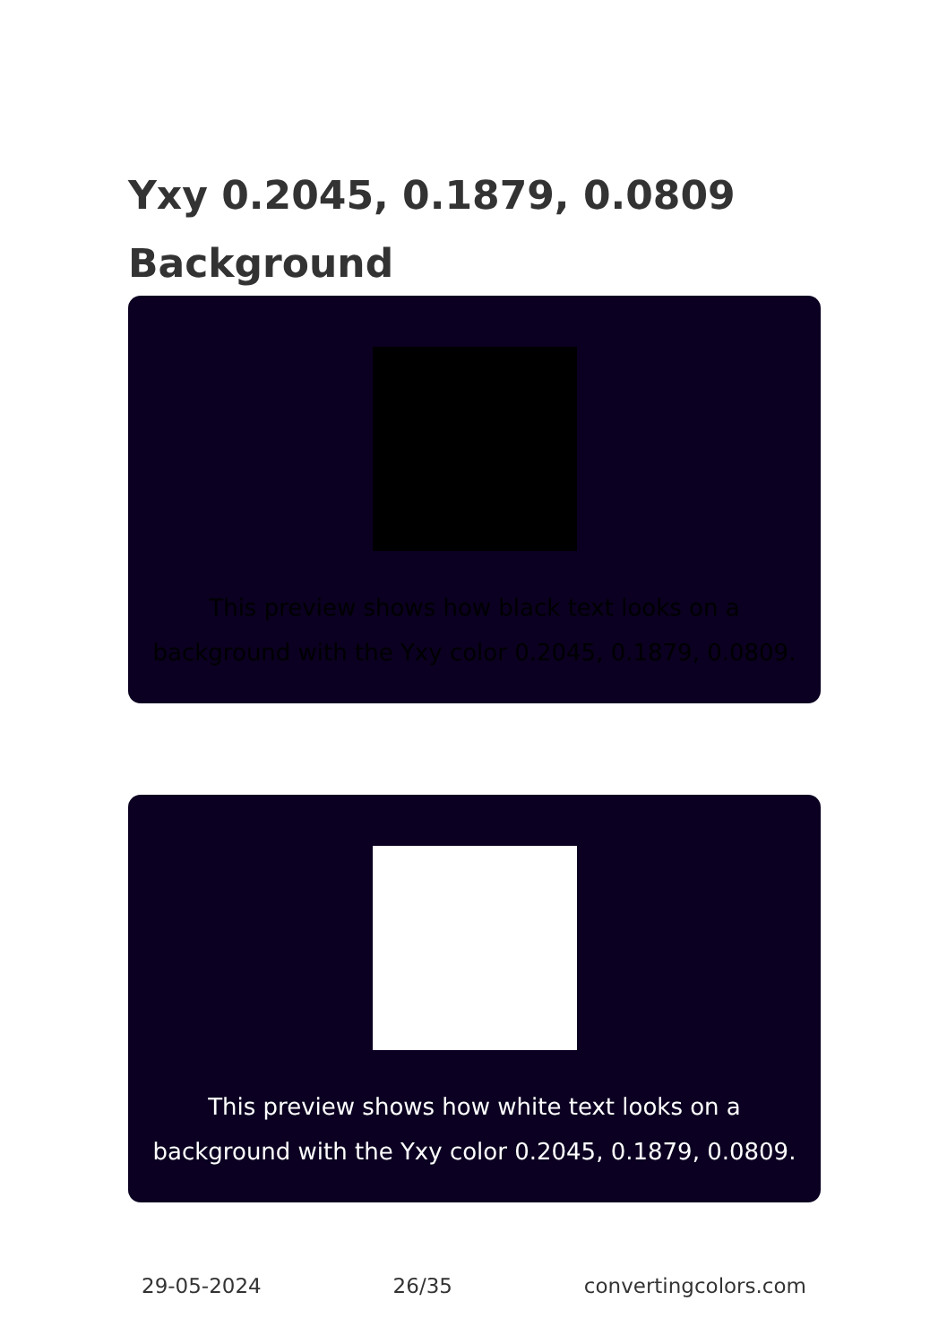Yxy 0.2045, 0.1879, 0.0809
Background
This preview shows how black text looks on a background with the Yxy color 0.2045, 0.1879, 0.0809.
This preview shows how white text looks on a background with the Yxy color 0.2045, 0.1879, 0.0809.
29-05-2024 26/35 convertingcolors.com